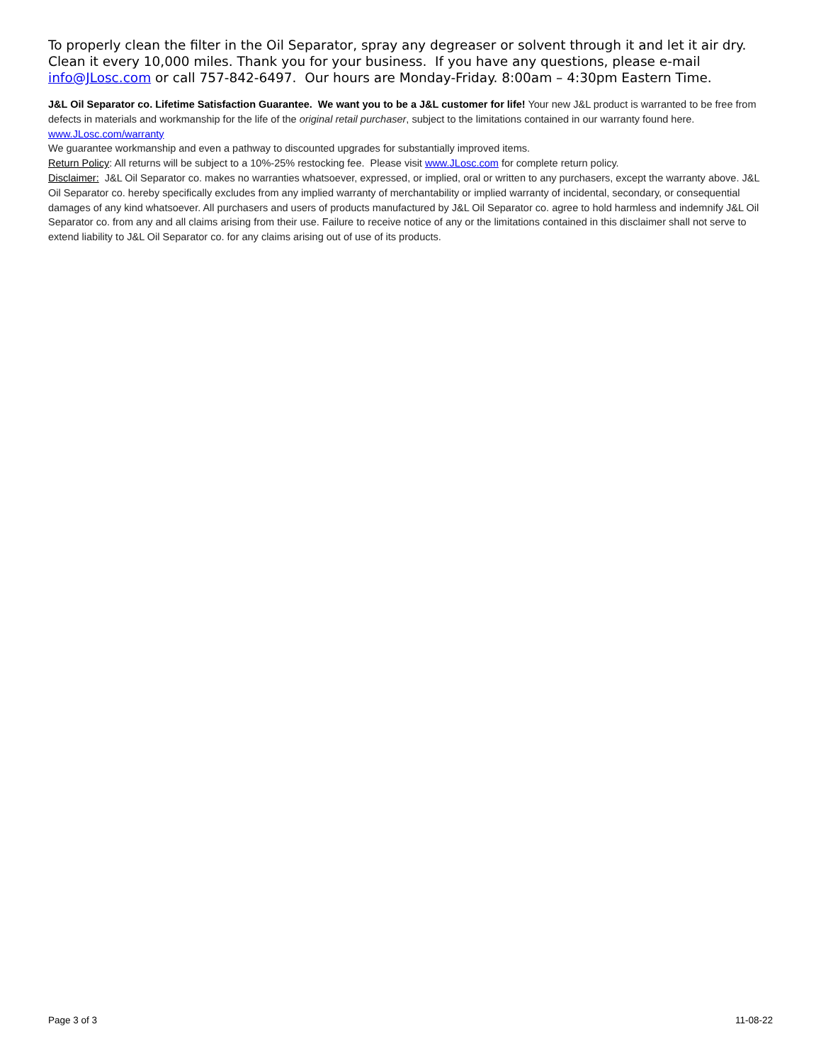To properly clean the filter in the Oil Separator, spray any degreaser or solvent through it and let it air dry. Clean it every 10,000 miles. Thank you for your business. If you have any questions, please e-mail info@JLosc.com or call 757-842-6497. Our hours are Monday-Friday. 8:00am – 4:30pm Eastern Time.
J&L Oil Separator co. Lifetime Satisfaction Guarantee. We want you to be a J&L customer for life! Your new J&L product is warranted to be free from defects in materials and workmanship for the life of the original retail purchaser, subject to the limitations contained in our warranty found here. www.JLosc.com/warranty
We guarantee workmanship and even a pathway to discounted upgrades for substantially improved items.
Return Policy: All returns will be subject to a 10%-25% restocking fee. Please visit www.JLosc.com for complete return policy.
Disclaimer: J&L Oil Separator co. makes no warranties whatsoever, expressed, or implied, oral or written to any purchasers, except the warranty above. J&L Oil Separator co. hereby specifically excludes from any implied warranty of merchantability or implied warranty of incidental, secondary, or consequential damages of any kind whatsoever. All purchasers and users of products manufactured by J&L Oil Separator co. agree to hold harmless and indemnify J&L Oil Separator co. from any and all claims arising from their use. Failure to receive notice of any or the limitations contained in this disclaimer shall not serve to extend liability to J&L Oil Separator co. for any claims arising out of use of its products.
Page 3 of 3 11-08-22